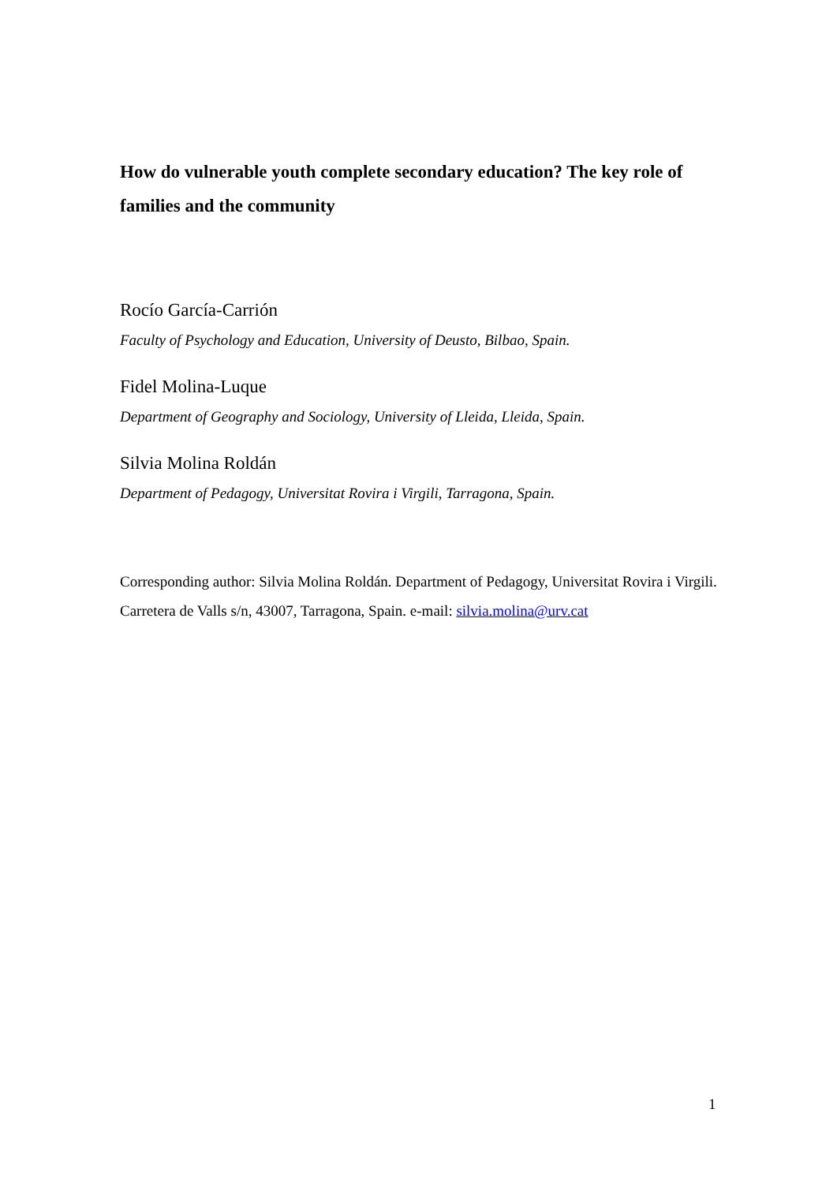How do vulnerable youth complete secondary education? The key role of families and the community
Rocío García-Carrión
Faculty of Psychology and Education, University of Deusto, Bilbao, Spain.
Fidel Molina-Luque
Department of Geography and Sociology, University of Lleida, Lleida, Spain.
Silvia Molina Roldán
Department of Pedagogy, Universitat Rovira i Virgili, Tarragona, Spain.
Corresponding author: Silvia Molina Roldán. Department of Pedagogy, Universitat Rovira i Virgili. Carretera de Valls s/n, 43007, Tarragona, Spain. e-mail: silvia.molina@urv.cat
1